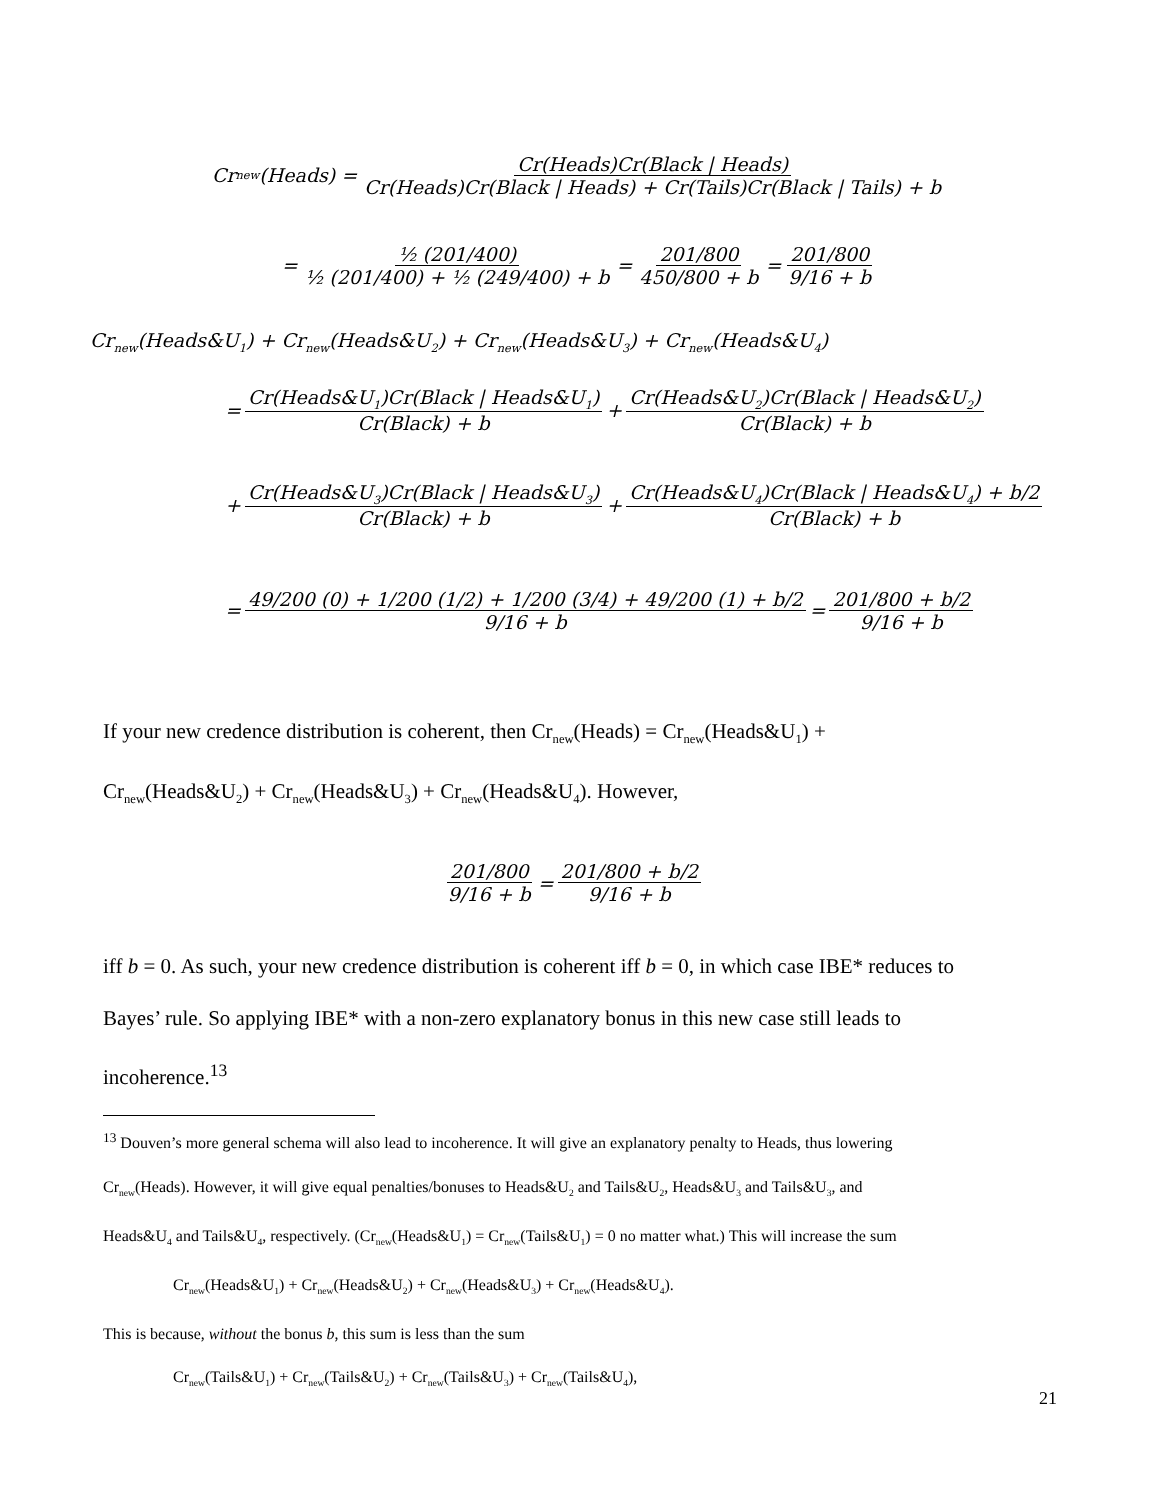Cr<sub>new</sub>(Heads) = Cr(Heads)Cr(Black | Heads) Cr(Heads)Cr(Black | Heads) + Cr(Tails)Cr(Black | Tails) + b
= ½ (201/400) ½ (201/400) + ½ (249/400) + b = 201/800 450/800 + b = 201/800 9/16 + b
Cr<sub>new</sub>(Heads&U<sub>1</sub>) + Cr<sub>new</sub>(Heads&U<sub>2</sub>) + Cr<sub>new</sub>(Heads&U<sub>3</sub>) + Cr<sub>new</sub>(Heads&U<sub>4</sub>)
= Cr(Heads&U<sub>1</sub>)Cr(Black | Heads&U<sub>1</sub>) Cr(Black) + b + Cr(Heads&U<sub>2</sub>)Cr(Black | Heads&U<sub>2</sub>) Cr(Black) + b
+ Cr(Heads&U<sub>3</sub>)Cr(Black | Heads&U<sub>3</sub>) Cr(Black) + b + Cr(Heads&U<sub>4</sub>)Cr(Black | Heads&U<sub>4</sub>) + b/2 Cr(Black) + b
= 49/200 (0) + 1/200 (1/2) + 1/200 (3/4) + 49/200 (1) + b/2 9/16 + b = 201/800 + b/2 9/16 + b
If your new credence distribution is coherent, then Cr<sub>new</sub>(Heads) = Cr<sub>new</sub>(Heads&U<sub>1</sub>) +
Cr<sub>new</sub>(Heads&U<sub>2</sub>) + Cr<sub>new</sub>(Heads&U<sub>3</sub>) + Cr<sub>new</sub>(Heads&U<sub>4</sub>). However,
201/800 9/16 + b = 201/800 + b/2 9/16 + b
iff b = 0. As such, your new credence distribution is coherent iff b = 0, in which case IBE* reduces to
Bayes’ rule. So applying IBE* with a non-zero explanatory bonus in this new case still leads to
incoherence.<sup>13</sup>
<sup>13</sup> Douven’s more general schema will also lead to incoherence. It will give an explanatory penalty to Heads, thus lowering
Cr<sub>new</sub>(Heads). However, it will give equal penalties/bonuses to Heads&U<sub>2</sub> and Tails&U<sub>2</sub>, Heads&U<sub>3</sub> and Tails&U<sub>3</sub>, and
Heads&U<sub>4</sub> and Tails&U<sub>4</sub>, respectively. (Cr<sub>new</sub>(Heads&U<sub>1</sub>) = Cr<sub>new</sub>(Tails&U<sub>1</sub>) = 0 no matter what.) This will increase the sum
Cr<sub>new</sub>(Heads&U<sub>1</sub>) + Cr<sub>new</sub>(Heads&U<sub>2</sub>) + Cr<sub>new</sub>(Heads&U<sub>3</sub>) + Cr<sub>new</sub>(Heads&U<sub>4</sub>).
This is because, without the bonus b, this sum is less than the sum
Cr<sub>new</sub>(Tails&U<sub>1</sub>) + Cr<sub>new</sub>(Tails&U<sub>2</sub>) + Cr<sub>new</sub>(Tails&U<sub>3</sub>) + Cr<sub>new</sub>(Tails&U<sub>4</sub>),
21